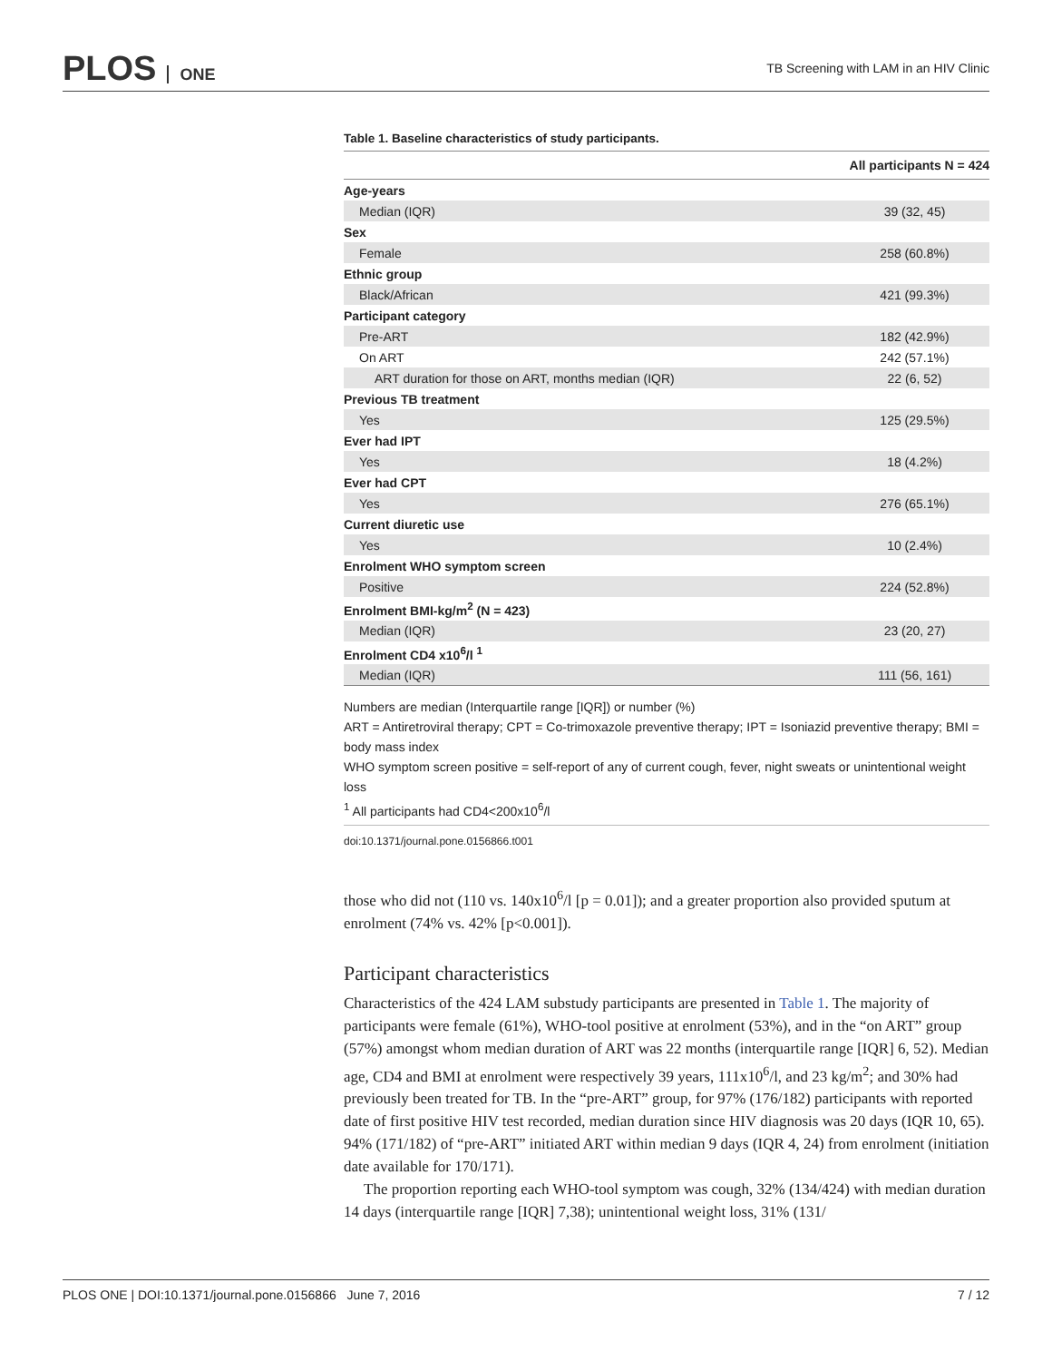PLOS ONE
TB Screening with LAM in an HIV Clinic
Table 1. Baseline characteristics of study participants.
| | All participants N = 424 |
| --- | --- |
| Age-years | |
| Median (IQR) | 39 (32, 45) |
| Sex | |
| Female | 258 (60.8%) |
| Ethnic group | |
| Black/African | 421 (99.3%) |
| Participant category | |
| Pre-ART | 182 (42.9%) |
| On ART | 242 (57.1%) |
| ART duration for those on ART, months median (IQR) | 22 (6, 52) |
| Previous TB treatment | |
| Yes | 125 (29.5%) |
| Ever had IPT | |
| Yes | 18 (4.2%) |
| Ever had CPT | |
| Yes | 276 (65.1%) |
| Current diuretic use | |
| Yes | 10 (2.4%) |
| Enrolment WHO symptom screen | |
| Positive | 224 (52.8%) |
| Enrolment BMI-kg/m<sup>2</sup> (N = 423) | |
| Median (IQR) | 23 (20, 27) |
| Enrolment CD4 x10<sup>6</sup>/l <sup>1</sup> | |
| Median (IQR) | 111 (56, 161) |
Numbers are median (Interquartile range [IQR]) or number (%)
ART = Antiretroviral therapy; CPT = Co-trimoxazole preventive therapy; IPT = Isoniazid preventive therapy; BMI = body mass index
WHO symptom screen positive = self-report of any of current cough, fever, night sweats or unintentional weight loss
<sup>1</sup> All participants had CD4<200x10<sup>6</sup>/l
doi:10.1371/journal.pone.0156866.t001
those who did not (110 vs. 140x10<sup>6</sup>/l [p = 0.01]); and a greater proportion also provided sputum at enrolment (74% vs. 42% [p<0.001]).
Participant characteristics
Characteristics of the 424 LAM substudy participants are presented in Table 1. The majority of participants were female (61%), WHO-tool positive at enrolment (53%), and in the “on ART” group (57%) amongst whom median duration of ART was 22 months (interquartile range [IQR] 6, 52). Median age, CD4 and BMI at enrolment were respectively 39 years, 111x10<sup>6</sup>/l, and 23 kg/m<sup>2</sup>; and 30% had previously been treated for TB. In the “pre-ART” group, for 97% (176/182) participants with reported date of first positive HIV test recorded, median duration since HIV diagnosis was 20 days (IQR 10, 65). 94% (171/182) of “pre-ART” initiated ART within median 9 days (IQR 4, 24) from enrolment (initiation date available for 170/171).
The proportion reporting each WHO-tool symptom was cough, 32% (134/424) with median duration 14 days (interquartile range [IQR] 7,38); unintentional weight loss, 31% (131/
PLOS ONE | DOI:10.1371/journal.pone.0156866 June 7, 2016 7 / 12